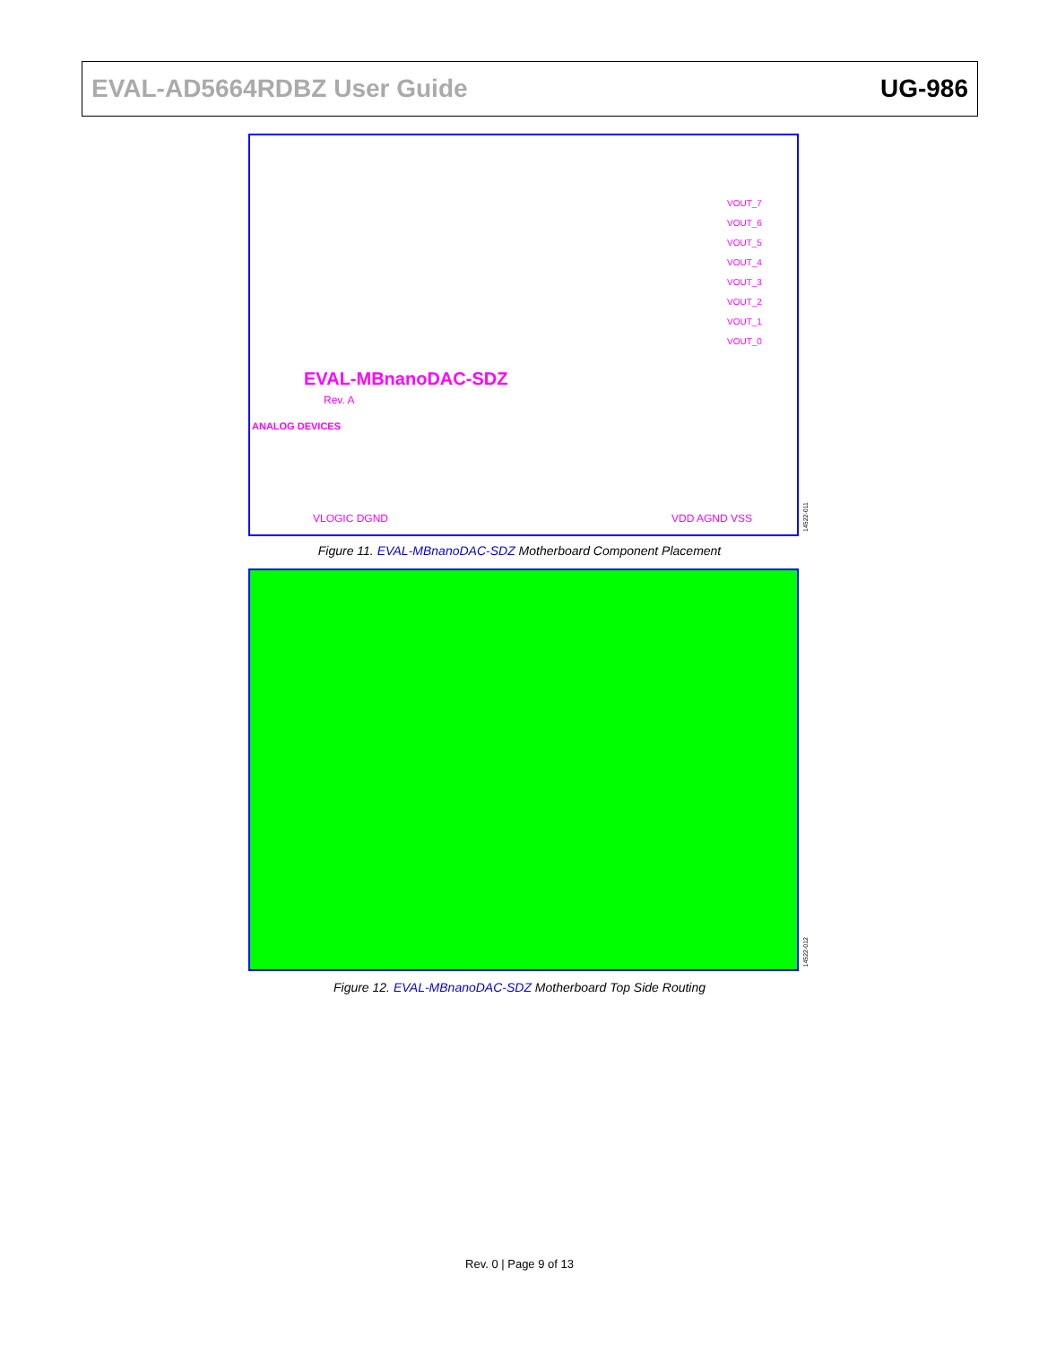EVAL-AD5664RDBZ User Guide UG-986
EVAL-MBnanoDAC-SDZ
Rev. A
VOUT_7
VOUT_6
VOUT_5
VOUT_4
VOUT_3
VOUT_2
VOUT_1
VOUT_0
VLOGIC DGND VDD AGND VSS
ANALOG DEVICES
14522-011
Figure 11. EVAL-MBnanoDAC-SDZ Motherboard Component Placement
14522-012
Figure 12. EVAL-MBnanoDAC-SDZ Motherboard Top Side Routing
Rev. 0 | Page 9 of 13